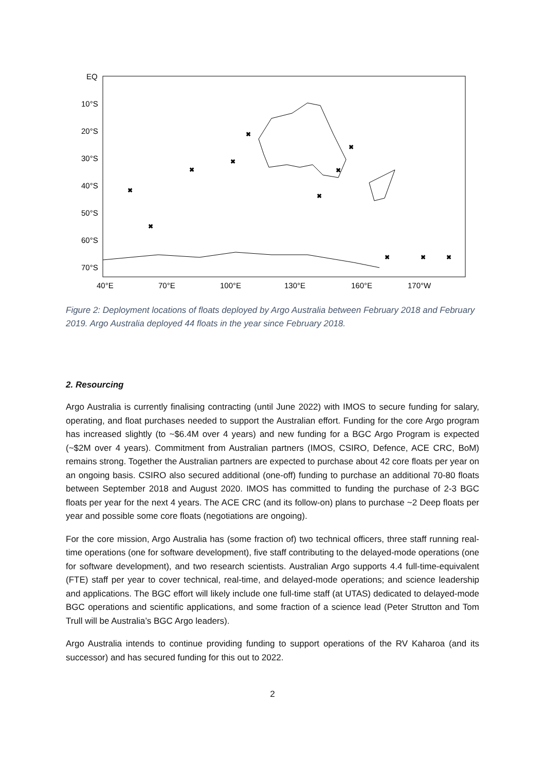EQ
10°S
20°S
30°S
40°S
50°S
60°S
70°S
40°E
70°E
100°E
130°E
160°E
170°W
✖
✖
✖
✖
✖
✖
✖
✖
✖
✖
✖
Figure 2: Deployment locations of floats deployed by Argo Australia between February 2018 and February 2019. Argo Australia deployed 44 floats in the year since February 2018.
2. Resourcing
Argo Australia is currently finalising contracting (until June 2022) with IMOS to secure funding for salary, operating, and float purchases needed to support the Australian effort. Funding for the core Argo program has increased slightly (to ~$6.4M over 4 years) and new funding for a BGC Argo Program is expected (~$2M over 4 years). Commitment from Australian partners (IMOS, CSIRO, Defence, ACE CRC, BoM) remains strong. Together the Australian partners are expected to purchase about 42 core floats per year on an ongoing basis. CSIRO also secured additional (one-off) funding to purchase an additional 70-80 floats between September 2018 and August 2020. IMOS has committed to funding the purchase of 2-3 BGC floats per year for the next 4 years. The ACE CRC (and its follow-on) plans to purchase ~2 Deep floats per year and possible some core floats (negotiations are ongoing).
For the core mission, Argo Australia has (some fraction of) two technical officers, three staff running real-time operations (one for software development), five staff contributing to the delayed-mode operations (one for software development), and two research scientists. Australian Argo supports 4.4 full-time-equivalent (FTE) staff per year to cover technical, real-time, and delayed-mode operations; and science leadership and applications. The BGC effort will likely include one full-time staff (at UTAS) dedicated to delayed-mode BGC operations and scientific applications, and some fraction of a science lead (Peter Strutton and Tom Trull will be Australia’s BGC Argo leaders).
Argo Australia intends to continue providing funding to support operations of the RV Kaharoa (and its successor) and has secured funding for this out to 2022.
2